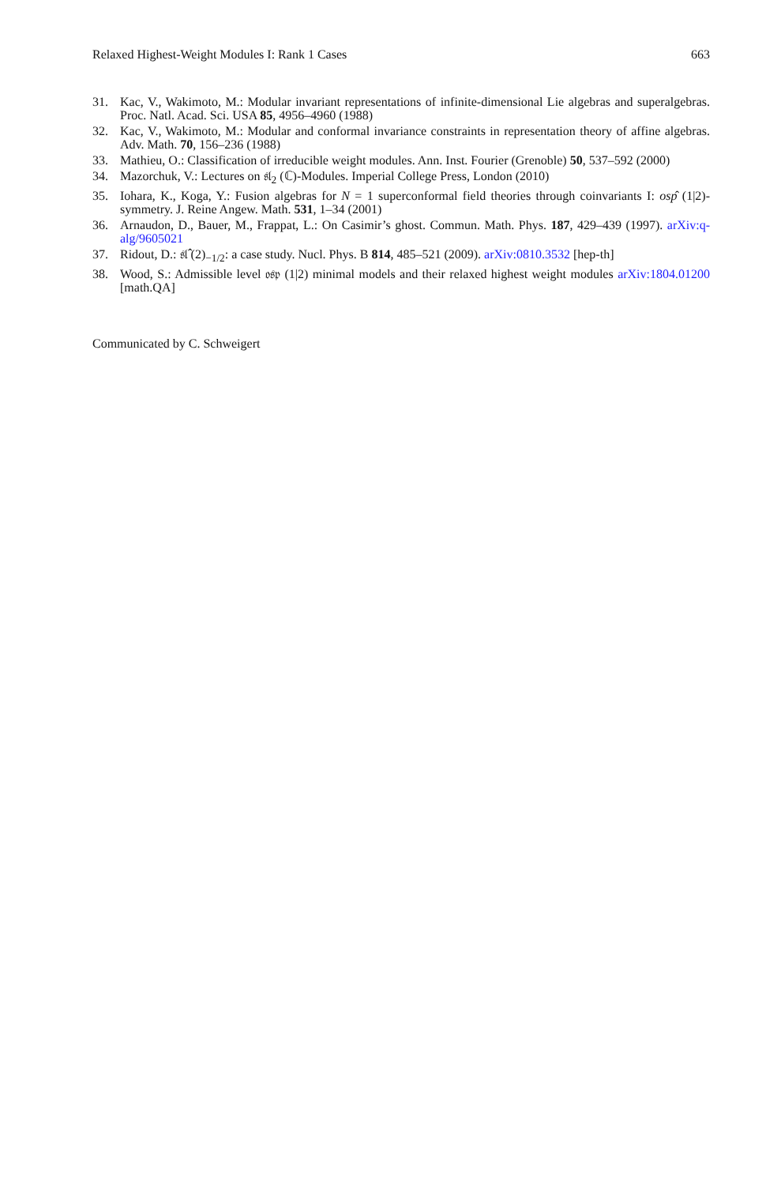Relaxed Highest-Weight Modules I: Rank 1 Cases 663
31. Kac, V., Wakimoto, M.: Modular invariant representations of infinite-dimensional Lie algebras and superalgebras. Proc. Natl. Acad. Sci. USA 85, 4956–4960 (1988)
32. Kac, V., Wakimoto, M.: Modular and conformal invariance constraints in representation theory of affine algebras. Adv. Math. 70, 156–236 (1988)
33. Mathieu, O.: Classification of irreducible weight modules. Ann. Inst. Fourier (Grenoble) 50, 537–592 (2000)
34. Mazorchuk, V.: Lectures on 𝔰𝔩<sub>2</sub> (ℂ)-Modules. Imperial College Press, London (2010)
35. Iohara, K., Koga, Y.: Fusion algebras for N = 1 superconformal field theories through coinvariants I: osp̂ (1|2)-symmetry. J. Reine Angew. Math. 531, 1–34 (2001)
36. Arnaudon, D., Bauer, M., Frappat, L.: On Casimir’s ghost. Commun. Math. Phys. 187, 429–439 (1997). arXiv:q-alg/9605021
37. Ridout, D.: 𝔰𝔩̂ (2)<sub>−1/2</sub>: a case study. Nucl. Phys. B 814, 485–521 (2009). arXiv:0810.3532 [hep-th]
38. Wood, S.: Admissible level 𝔬𝔰𝔭 (1|2) minimal models and their relaxed highest weight modules arXiv:1804.01200 [math.QA]
Communicated by C. Schweigert